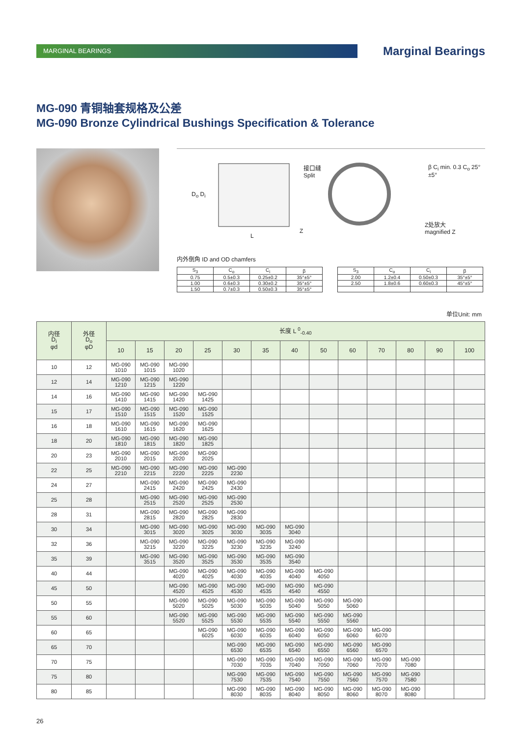MARGINAL BEARINGS Marginal Bearings
MG-090 青铜轴套规格及公差
MG-090 Bronze Cylindrical Bushings Specification & Tolerance
D<sub>o</sub> D<sub>i</sub>
L
Z
接口缝
Split
β C<sub>i</sub> min. 0.3 C<sub>o</sub> 25°±5°
Z处放大
magnified Z
内外倒角 ID and OD chamfers
| S<sub>3</sub> | C<sub>o</sub> | C<sub>i</sub> | β |
| --- | --- | --- | --- |
| 0.75 | 0.5±0.3 | 0.25±0.2 | 35°±5° |
| 1.00 | 0.6±0.3 | 0.30±0.2 | 35°±5° |
| 1.50 | 0.7±0.3 | 0.50±0.3 | 35°±5° |
| S<sub>3</sub> | C<sub>o</sub> | C<sub>i</sub> | β |
| --- | --- | --- | --- |
| 2.00 | 1.2±0.4 | 0.50±0.3 | 35°±5° |
| 2.50 | 1.8±0.6 | 0.60±0.3 | 45°±5° |
单位Unit: mm
| 内径 D<sub>i</sub> φd | 外径 D<sub>o</sub> φD | 长度 L <sup>0</sup><sub>-0.40</sub> | | | | | | | | | | | | |
| --- | --- | --- | --- | --- | --- | --- | --- | --- | --- | --- | --- | --- | --- | --- |
| | | 10 | 15 | 20 | 25 | 30 | 35 | 40 | 50 | 60 | 70 | 80 | 90 | 100 |
| 10 | 12 | MG-090 1010 | MG-090 1015 | MG-090 1020 | | | | | | | | | | |
| 12 | 14 | MG-090 1210 | MG-090 1215 | MG-090 1220 | | | | | | | | | | |
| 14 | 16 | MG-090 1410 | MG-090 1415 | MG-090 1420 | MG-090 1425 | | | | | | | | | |
| 15 | 17 | MG-090 1510 | MG-090 1515 | MG-090 1520 | MG-090 1525 | | | | | | | | | |
| 16 | 18 | MG-090 1610 | MG-090 1615 | MG-090 1620 | MG-090 1625 | | | | | | | | | |
| 18 | 20 | MG-090 1810 | MG-090 1815 | MG-090 1820 | MG-090 1825 | | | | | | | | | |
| 20 | 23 | MG-090 2010 | MG-090 2015 | MG-090 2020 | MG-090 2025 | | | | | | | | | |
| 22 | 25 | MG-090 2210 | MG-090 2215 | MG-090 2220 | MG-090 2225 | MG-090 2230 | | | | | | | | |
| 24 | 27 | | MG-090 2415 | MG-090 2420 | MG-090 2425 | MG-090 2430 | | | | | | | | |
| 25 | 28 | | MG-090 2515 | MG-090 2520 | MG-090 2525 | MG-090 2530 | | | | | | | | |
| 28 | 31 | | MG-090 2815 | MG-090 2820 | MG-090 2825 | MG-090 2830 | | | | | | | | |
| 30 | 34 | | MG-090 3015 | MG-090 3020 | MG-090 3025 | MG-090 3030 | MG-090 3035 | MG-090 3040 | | | | | | |
| 32 | 36 | | MG-090 3215 | MG-090 3220 | MG-090 3225 | MG-090 3230 | MG-090 3235 | MG-090 3240 | | | | | | |
| 35 | 39 | | MG-090 3515 | MG-090 3520 | MG-090 3525 | MG-090 3530 | MG-090 3535 | MG-090 3540 | | | | | | |
| 40 | 44 | | | MG-090 4020 | MG-090 4025 | MG-090 4030 | MG-090 4035 | MG-090 4040 | MG-090 4050 | | | | | |
| 45 | 50 | | | MG-090 4520 | MG-090 4525 | MG-090 4530 | MG-090 4535 | MG-090 4540 | MG-090 4550 | | | | | |
| 50 | 55 | | | MG-090 5020 | MG-090 5025 | MG-090 5030 | MG-090 5035 | MG-090 5040 | MG-090 5050 | MG-090 5060 | | | | |
| 55 | 60 | | | MG-090 5520 | MG-090 5525 | MG-090 5530 | MG-090 5535 | MG-090 5540 | MG-090 5550 | MG-090 5560 | | | | |
| 60 | 65 | | | | MG-090 6025 | MG-090 6030 | MG-090 6035 | MG-090 6040 | MG-090 6050 | MG-090 6060 | MG-090 6070 | | | |
| 65 | 70 | | | | | MG-090 6530 | MG-090 6535 | MG-090 6540 | MG-090 6550 | MG-090 6560 | MG-090 6570 | | | |
| 70 | 75 | | | | | MG-090 7030 | MG-090 7035 | MG-090 7040 | MG-090 7050 | MG-090 7060 | MG-090 7070 | MG-090 7080 | | |
| 75 | 80 | | | | | MG-090 7530 | MG-090 7535 | MG-090 7540 | MG-090 7550 | MG-090 7560 | MG-090 7570 | MG-090 7580 | | |
| 80 | 85 | | | | | MG-090 8030 | MG-090 8035 | MG-090 8040 | MG-090 8050 | MG-090 8060 | MG-090 8070 | MG-090 8080 | | |
26